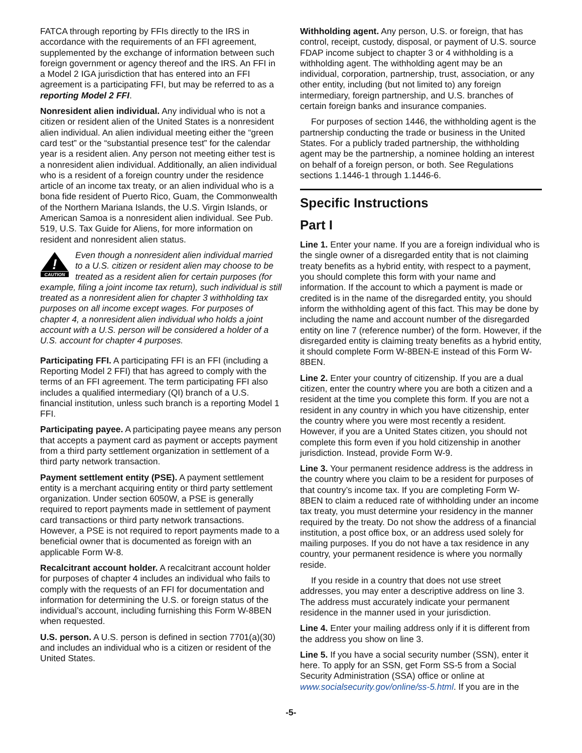FATCA through reporting by FFIs directly to the IRS in accordance with the requirements of an FFI agreement, supplemented by the exchange of information between such foreign government or agency thereof and the IRS. An FFI in a Model 2 IGA jurisdiction that has entered into an FFI agreement is a participating FFI, but may be referred to as a reporting Model 2 FFI.
Nonresident alien individual. Any individual who is not a citizen or resident alien of the United States is a nonresident alien individual. An alien individual meeting either the “green card test” or the “substantial presence test” for the calendar year is a resident alien. Any person not meeting either test is a nonresident alien individual. Additionally, an alien individual who is a resident of a foreign country under the residence article of an income tax treaty, or an alien individual who is a bona fide resident of Puerto Rico, Guam, the Commonwealth of the Northern Mariana Islands, the U.S. Virgin Islands, or American Samoa is a nonresident alien individual. See Pub. 519, U.S. Tax Guide for Aliens, for more information on resident and nonresident alien status.
!
CAUTION
Even though a nonresident alien individual married to a U.S. citizen or resident alien may choose to be treated as a resident alien for certain purposes (for example, filing a joint income tax return), such individual is still treated as a nonresident alien for chapter 3 withholding tax purposes on all income except wages. For purposes of chapter 4, a nonresident alien individual who holds a joint account with a U.S. person will be considered a holder of a U.S. account for chapter 4 purposes.
Participating FFI. A participating FFI is an FFI (including a Reporting Model 2 FFI) that has agreed to comply with the terms of an FFI agreement. The term participating FFI also includes a qualified intermediary (QI) branch of a U.S. financial institution, unless such branch is a reporting Model 1 FFI.
Participating payee. A participating payee means any person that accepts a payment card as payment or accepts payment from a third party settlement organization in settlement of a third party network transaction.
Payment settlement entity (PSE). A payment settlement entity is a merchant acquiring entity or third party settlement organization. Under section 6050W, a PSE is generally required to report payments made in settlement of payment card transactions or third party network transactions. However, a PSE is not required to report payments made to a beneficial owner that is documented as foreign with an applicable Form W-8.
Recalcitrant account holder. A recalcitrant account holder for purposes of chapter 4 includes an individual who fails to comply with the requests of an FFI for documentation and information for determining the U.S. or foreign status of the individual’s account, including furnishing this Form W-8BEN when requested.
U.S. person. A U.S. person is defined in section 7701(a)(30) and includes an individual who is a citizen or resident of the United States.
Withholding agent. Any person, U.S. or foreign, that has control, receipt, custody, disposal, or payment of U.S. source FDAP income subject to chapter 3 or 4 withholding is a withholding agent. The withholding agent may be an individual, corporation, partnership, trust, association, or any other entity, including (but not limited to) any foreign intermediary, foreign partnership, and U.S. branches of certain foreign banks and insurance companies.
For purposes of section 1446, the withholding agent is the partnership conducting the trade or business in the United States. For a publicly traded partnership, the withholding agent may be the partnership, a nominee holding an interest on behalf of a foreign person, or both. See Regulations sections 1.1446-1 through 1.1446-6.
Specific Instructions
Part I
Line 1. Enter your name. If you are a foreign individual who is the single owner of a disregarded entity that is not claiming treaty benefits as a hybrid entity, with respect to a payment, you should complete this form with your name and information. If the account to which a payment is made or credited is in the name of the disregarded entity, you should inform the withholding agent of this fact. This may be done by including the name and account number of the disregarded entity on line 7 (reference number) of the form. However, if the disregarded entity is claiming treaty benefits as a hybrid entity, it should complete Form W-8BEN-E instead of this Form W-8BEN.
Line 2. Enter your country of citizenship. If you are a dual citizen, enter the country where you are both a citizen and a resident at the time you complete this form. If you are not a resident in any country in which you have citizenship, enter the country where you were most recently a resident. However, if you are a United States citizen, you should not complete this form even if you hold citizenship in another jurisdiction. Instead, provide Form W-9.
Line 3. Your permanent residence address is the address in the country where you claim to be a resident for purposes of that country’s income tax. If you are completing Form W-8BEN to claim a reduced rate of withholding under an income tax treaty, you must determine your residency in the manner required by the treaty. Do not show the address of a financial institution, a post office box, or an address used solely for mailing purposes. If you do not have a tax residence in any country, your permanent residence is where you normally reside.
If you reside in a country that does not use street addresses, you may enter a descriptive address on line 3. The address must accurately indicate your permanent residence in the manner used in your jurisdiction.
Line 4. Enter your mailing address only if it is different from the address you show on line 3.
Line 5. If you have a social security number (SSN), enter it here. To apply for an SSN, get Form SS-5 from a Social Security Administration (SSA) office or online at www.socialsecurity.gov/online/ss-5.html. If you are in the
-5-